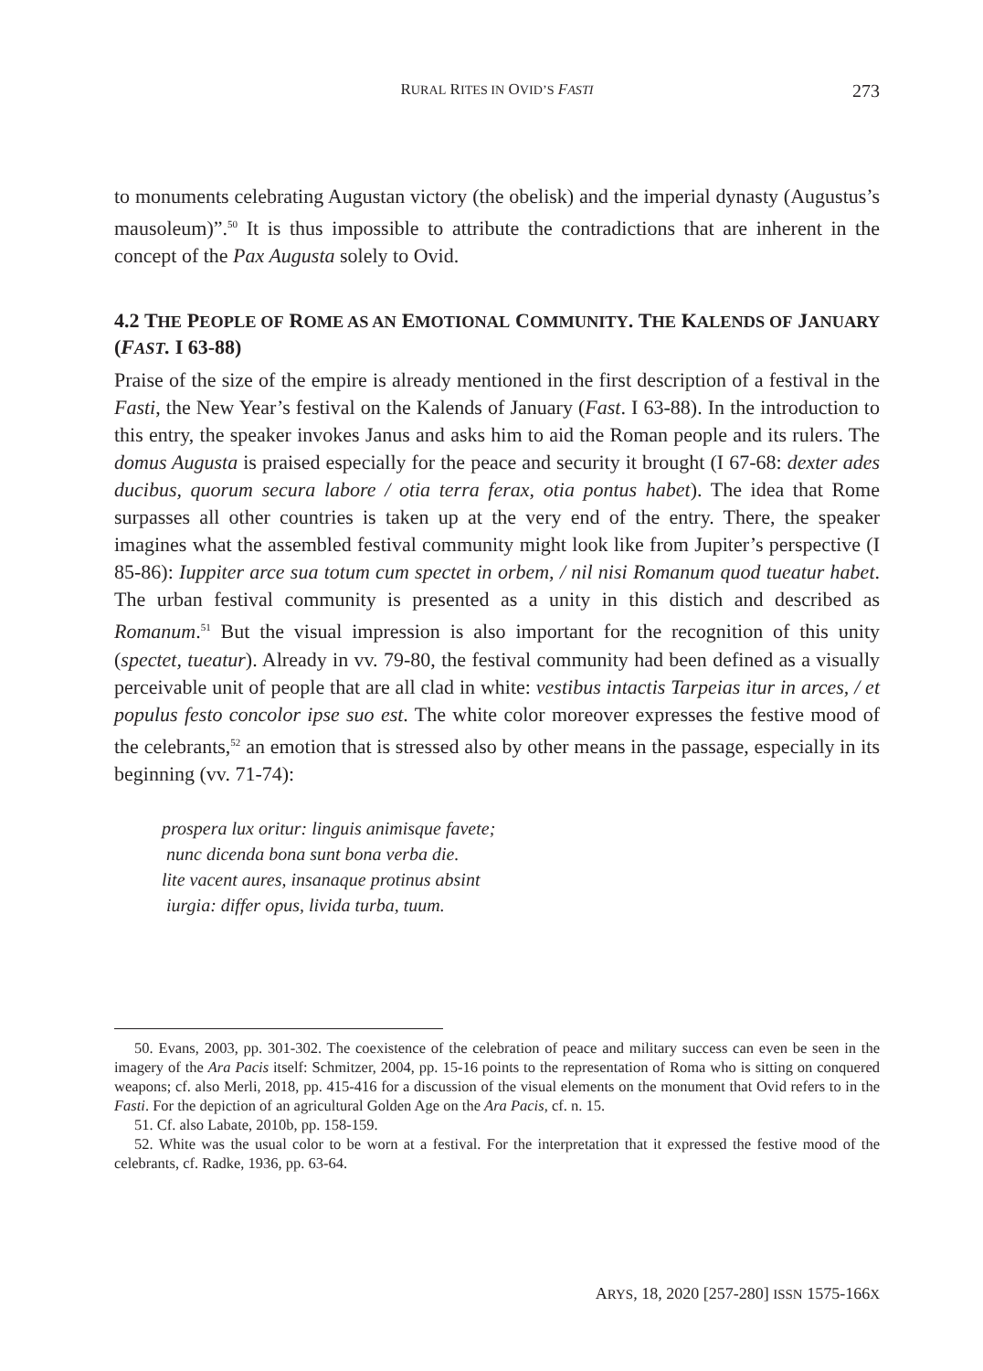RURAL RITES IN OVID’S FASTI
273
to monuments celebrating Augustan victory (the obelisk) and the imperial dynasty (Augustus’s mausoleum)”.<sup>50</sup> It is thus impossible to attribute the contradictions that are inherent in the concept of the Pax Augusta solely to Ovid.
4.2 THE PEOPLE OF ROME AS AN EMOTIONAL COMMUNITY. THE KALENDS OF JANUARY (FAST. I 63-88)
Praise of the size of the empire is already mentioned in the first description of a festival in the Fasti, the New Year’s festival on the Kalends of January (Fast. I 63-88). In the introduction to this entry, the speaker invokes Janus and asks him to aid the Roman people and its rulers. The domus Augusta is praised especially for the peace and security it brought (I 67-68: dexter ades ducibus, quorum secura labore / otia terra ferax, otia pontus habet). The idea that Rome surpasses all other countries is taken up at the very end of the entry. There, the speaker imagines what the assembled festival community might look like from Jupiter’s perspective (I 85-86): Iuppiter arce sua totum cum spectet in orbem, / nil nisi Romanum quod tueatur habet. The urban festival community is presented as a unity in this distich and described as Romanum.<sup>51</sup> But the visual impression is also important for the recognition of this unity (spectet, tueatur). Already in vv. 79-80, the festival community had been defined as a visually perceivable unit of people that are all clad in white: vestibus intactis Tarpeias itur in arces, / et populus festo concolor ipse suo est. The white color moreover expresses the festive mood of the celebrants,<sup>52</sup> an emotion that is stressed also by other means in the passage, especially in its beginning (vv. 71-74):
prospera lux oritur: linguis animisque favete;
nunc dicenda bona sunt bona verba die.
lite vacent aures, insanaque protinus absint
iurgia: differ opus, livida turba, tuum.
50. Evans, 2003, pp. 301-302. The coexistence of the celebration of peace and military success can even be seen in the imagery of the Ara Pacis itself: Schmitzer, 2004, pp. 15-16 points to the representation of Roma who is sitting on conquered weapons; cf. also Merli, 2018, pp. 415-416 for a discussion of the visual elements on the monument that Ovid refers to in the Fasti. For the depiction of an agricultural Golden Age on the Ara Pacis, cf. n. 15.
51. Cf. also Labate, 2010b, pp. 158-159.
52. White was the usual color to be worn at a festival. For the interpretation that it expressed the festive mood of the celebrants, cf. Radke, 1936, pp. 63-64.
ARYS, 18, 2020 [257-280] ISSN 1575-166X